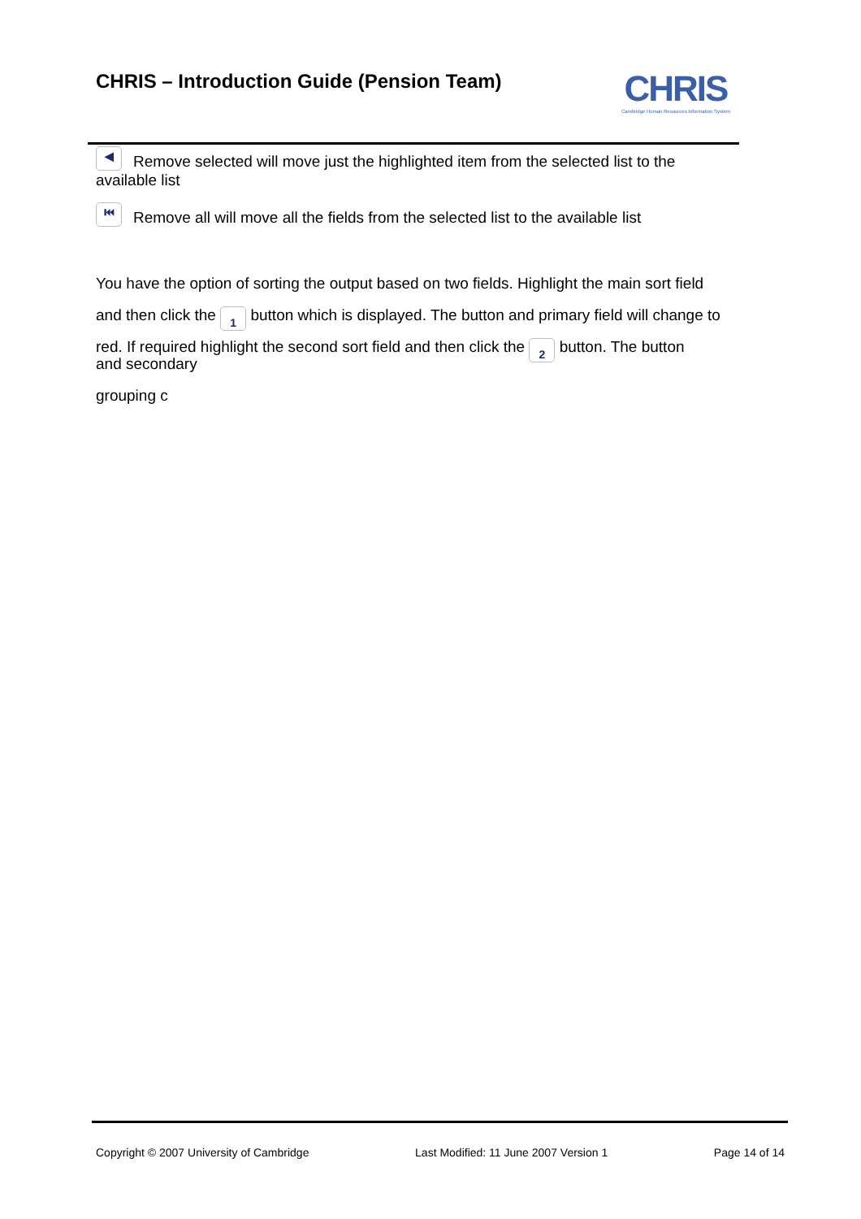CHRIS – Introduction Guide (Pension Team)
CHRIS
Cambridge Human Resources Information System
◀ Remove selected will move just the highlighted item from the selected list to the available list
⏮ Remove all will move all the fields from the selected list to the available list
You have the option of sorting the output based on two fields. Highlight the main sort field and then click the 1 button which is displayed. The button and primary field will change to red. If required highlight the second sort field and then click the 2 button. The button
and secondary
grouping c
Copyright © 2007 University of Cambridge Last Modified: 11 June 2007 Version 1 Page 14 of 14